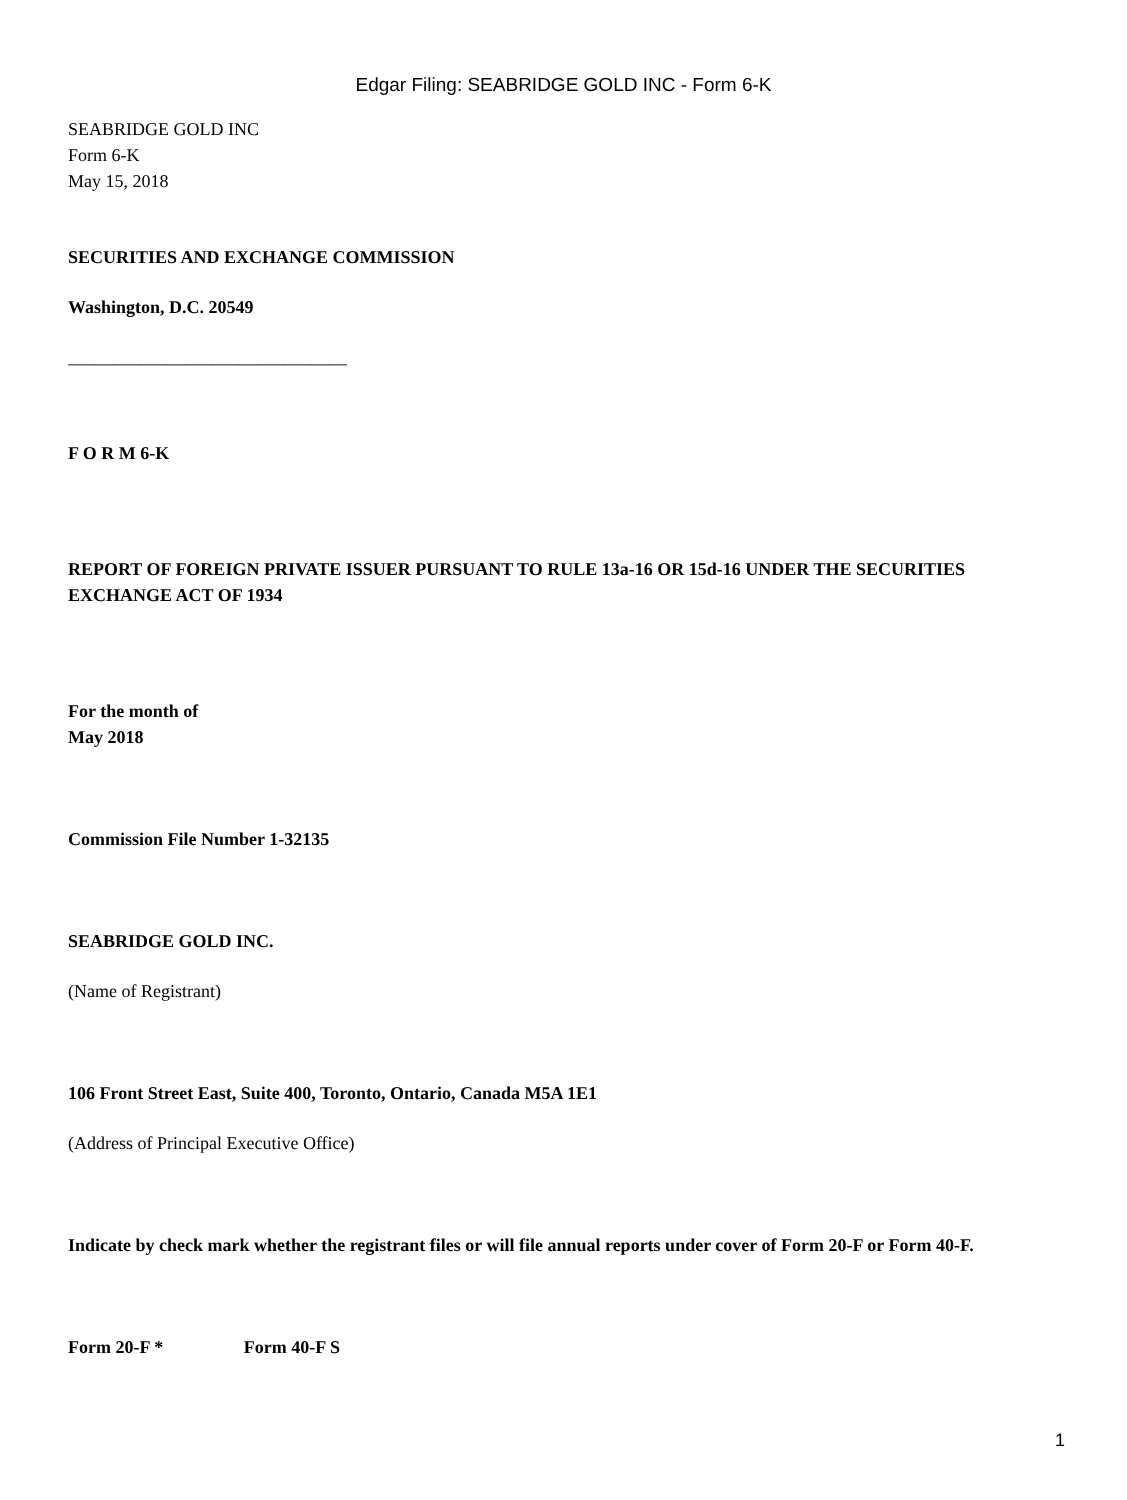Edgar Filing: SEABRIDGE GOLD INC - Form 6-K
SEABRIDGE GOLD INC
Form 6-K
May 15, 2018
SECURITIES AND EXCHANGE COMMISSION
Washington, D.C. 20549
_______________________________
F O R M 6-K
REPORT OF FOREIGN PRIVATE ISSUER PURSUANT TO RULE 13a-16 OR 15d-16 UNDER THE SECURITIES EXCHANGE ACT OF 1934
For the month of
May 2018
Commission File Number 1-32135
SEABRIDGE GOLD INC.
(Name of Registrant)
106 Front Street East, Suite 400, Toronto, Ontario, Canada M5A 1E1
(Address of Principal Executive Office)
Indicate by check mark whether the registrant files or will file annual reports under cover of Form 20-F or Form 40-F.
Form 20-F * Form 40-F S
1